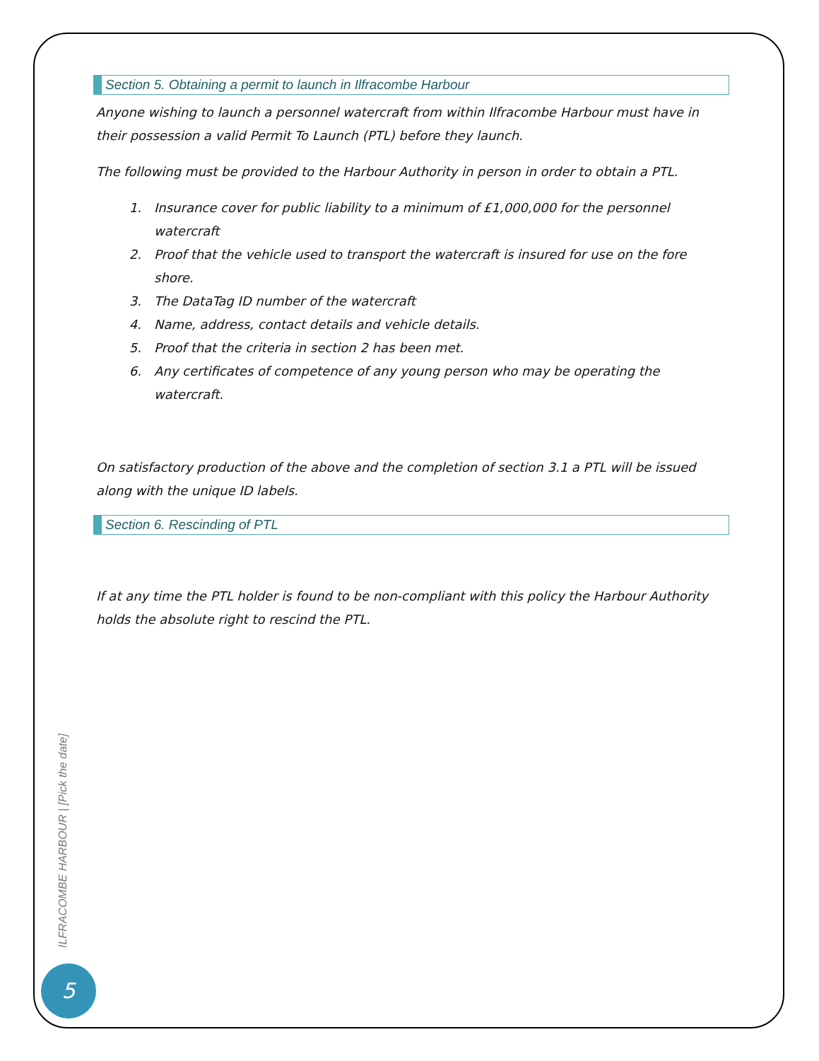Section 5. Obtaining a permit to launch in Ilfracombe Harbour
Anyone wishing to launch a personnel watercraft from within Ilfracombe Harbour must have in their possession a valid Permit To Launch (PTL) before they launch.
The following must be provided to the Harbour Authority in person in order to obtain a PTL.
1. Insurance cover for public liability to a minimum of £1,000,000 for the personnel watercraft
2. Proof that the vehicle used to transport the watercraft is insured for use on the fore shore.
3. The DataTag ID number of the watercraft
4. Name, address, contact details and vehicle details.
5. Proof that the criteria in section 2 has been met.
6. Any certificates of competence of any young person who may be operating the watercraft.
On satisfactory production of the above and the completion of section 3.1 a PTL will be issued along with the unique ID labels.
Section 6. Rescinding of PTL
If at any time the PTL holder is found to be non-compliant with this policy the Harbour Authority holds the absolute right to rescind the PTL.
ILFRACOMBE HARBOUR | [Pick the date]
5